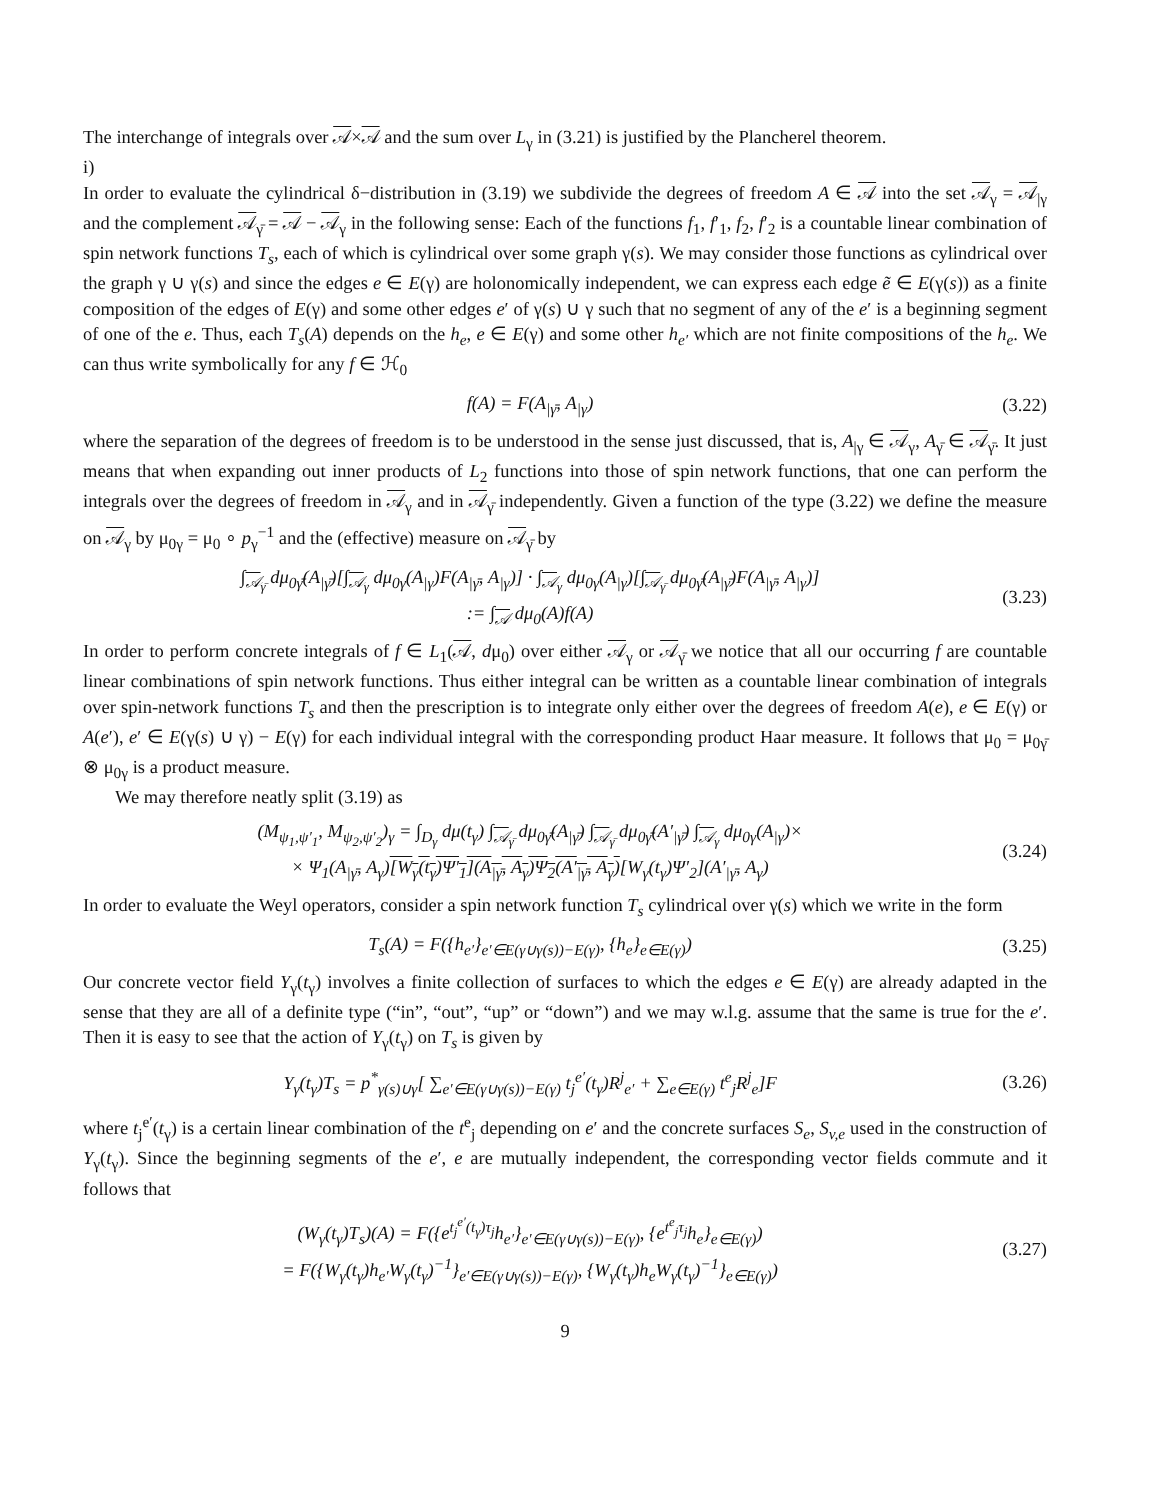The interchange of integrals over 𝒜×𝒜 and the sum over L<sub>γ</sub> in (3.21) is justified by the Plancherel theorem.
i)
In order to evaluate the cylindrical δ−distribution in (3.19) we subdivide the degrees of freedom A ∈ 𝒜 into the set 𝒜<sub>γ</sub> = 𝒜<sub>|γ</sub> and the complement 𝒜<sub>γ̄</sub> = 𝒜 − 𝒜<sub>γ</sub> in the following sense: Each of the functions f<sub>1</sub>, f′<sub>1</sub>, f<sub>2</sub>, f′<sub>2</sub> is a countable linear combination of spin network functions T<sub>s</sub>, each of which is cylindrical over some graph γ(s). We may consider those functions as cylindrical over the graph γ ∪ γ(s) and since the edges e ∈ E(γ) are holonomically independent, we can express each edge ẽ ∈ E(γ(s)) as a finite composition of the edges of E(γ) and some other edges e′ of γ(s) ∪ γ such that no segment of any of the e′ is a beginning segment of one of the e. Thus, each T<sub>s</sub>(A) depends on the h<sub>e</sub>, e ∈ E(γ) and some other h<sub>e′</sub> which are not finite compositions of the h<sub>e</sub>. We can thus write symbolically for any f ∈ ℋ<sub>0</sub>
f(A) = F(A<sub>|γ̄</sub>, A<sub>|γ</sub>) (3.22)
where the separation of the degrees of freedom is to be understood in the sense just discussed, that is, A<sub>|γ</sub> ∈ 𝒜<sub>γ</sub>, A<sub>γ̄</sub> ∈ 𝒜<sub>γ̄</sub>. It just means that when expanding out inner products of L<sub>2</sub> functions into those of spin network functions, that one can perform the integrals over the degrees of freedom in 𝒜<sub>γ</sub> and in 𝒜<sub>γ̄</sub> independently. Given a function of the type (3.22) we define the measure on 𝒜<sub>γ</sub> by μ<sub>0γ</sub> = μ<sub>0</sub> ∘ p<sub>γ</sub><sup>−1</sup> and the (effective) measure on 𝒜<sub>γ̄</sub> by
∫<sub>𝒜<sub>γ̄</sub></sub> dμ<sub>0γ̄</sub>(A<sub>|γ̄</sub>)[∫<sub>𝒜<sub>γ</sub></sub> dμ<sub>0γ</sub>(A<sub>|γ</sub>)F(A<sub>|γ̄</sub>, A<sub>|γ</sub>)] · ∫<sub>𝒜<sub>γ</sub></sub> dμ<sub>0γ</sub>(A<sub>|γ</sub>)[∫<sub>𝒜<sub>γ̄</sub></sub> dμ<sub>0γ̄</sub>(A<sub>|γ̄</sub>)F(A<sub>|γ̄</sub>, A<sub>|γ</sub>)]
:= ∫<sub>𝒜</sub> dμ<sub>0</sub>(A)f(A)
(3.23)
In order to perform concrete integrals of f ∈ L<sub>1</sub>(𝒜, dμ<sub>0</sub>) over either 𝒜<sub>γ</sub> or 𝒜<sub>γ̄</sub> we notice that all our occurring f are countable linear combinations of spin network functions. Thus either integral can be written as a countable linear combination of integrals over spin-network functions T<sub>s</sub> and then the prescription is to integrate only either over the degrees of freedom A(e), e ∈ E(γ) or A(e′), e′ ∈ E(γ(s) ∪ γ) − E(γ) for each individual integral with the corresponding product Haar measure. It follows that μ<sub>0</sub> = μ<sub>0γ̄</sub> ⊗ μ<sub>0γ</sub> is a product measure.
We may therefore neatly split (3.19) as
(M<sub>ψ<sub>1</sub>,ψ′<sub>1</sub></sub>, M<sub>ψ<sub>2</sub>,ψ′<sub>2</sub></sub>)<sub>γ</sub> = ∫<sub>D<sub>γ</sub></sub> dμ(t<sub>γ</sub>) ∫<sub>𝒜<sub>γ̄</sub></sub> dμ<sub>0γ̄</sub>(A<sub>|γ̄</sub>) ∫<sub>𝒜<sub>γ̄</sub></sub> dμ<sub>0γ̄</sub>(A′<sub>|γ̄</sub>) ∫<sub>𝒜<sub>γ</sub></sub> dμ<sub>0γ</sub>(A<sub>|γ</sub>)×
× Ψ<sub>1</sub>(A<sub>|γ̄</sub>, A<sub>γ</sub>)[W<sub>γ</sub>(t<sub>γ</sub>)Ψ′<sub>1</sub>](A<sub>|γ̄</sub>, A<sub>γ</sub>)Ψ<sub>2</sub>(A′<sub>|γ̄</sub>, A<sub>γ</sub>)[W<sub>γ</sub>(t<sub>γ</sub>)Ψ′<sub>2</sub>](A′<sub>|γ̄</sub>, A<sub>γ</sub>)
(3.24)
In order to evaluate the Weyl operators, consider a spin network function T<sub>s</sub> cylindrical over γ(s) which we write in the form
T<sub>s</sub>(A) = F({h<sub>e′</sub>}<sub>e′∈E(γ∪γ(s))−E(γ)</sub>, {h<sub>e</sub>}<sub>e∈E(γ)</sub>)
(3.25)
Our concrete vector field Y<sub>γ</sub>(t<sub>γ</sub>) involves a finite collection of surfaces to which the edges e ∈ E(γ) are already adapted in the sense that they are all of a definite type (“in”, “out”, “up” or “down”) and we may w.l.g. assume that the same is true for the e′. Then it is easy to see that the action of Y<sub>γ</sub>(t<sub>γ</sub>) on T<sub>s</sub> is given by
Y<sub>γ</sub>(t<sub>γ</sub>)T<sub>s</sub> = p<sup>*</sup><sub>γ(s)∪γ</sub>[ ∑<sub>e′∈E(γ∪γ(s))−E(γ)</sub> t<sub>j</sub><sup>e′</sup>(t<sub>γ</sub>)R<sup>j</sup><sub>e′</sub> + ∑<sub>e∈E(γ)</sub> t<sup>e</sup><sub>j</sub>R<sup>j</sup><sub>e</sub>]F
(3.26)
where t<sub>j</sub><sup>e′</sup>(t<sub>γ</sub>) is a certain linear combination of the t<sup>e</sup><sub>j</sub> depending on e′ and the concrete surfaces S<sub>e</sub>, S<sub>v,e</sub> used in the construction of Y<sub>γ</sub>(t<sub>γ</sub>). Since the beginning segments of the e′, e are mutually independent, the corresponding vector fields commute and it follows that
(W<sub>γ</sub>(t<sub>γ</sub>)T<sub>s</sub>)(A) = F({e<sup>t<sub>j</sub><sup>e′</sup>(t<sub>γ</sub>)τ<sub>j</sub></sup>h<sub>e′</sub>}<sub>e′∈E(γ∪γ(s))−E(γ)</sub>, {e<sup>t<sup>e</sup><sub>j</sub>τ<sub>j</sub></sup>h<sub>e</sub>}<sub>e∈E(γ)</sub>)
= F({W<sub>γ</sub>(t<sub>γ</sub>)h<sub>e′</sub>W<sub>γ</sub>(t<sub>γ</sub>)<sup>−1</sup>}<sub>e′∈E(γ∪γ(s))−E(γ)</sub>, {W<sub>γ</sub>(t<sub>γ</sub>)h<sub>e</sub>W<sub>γ</sub>(t<sub>γ</sub>)<sup>−1</sup>}<sub>e∈E(γ)</sub>)
(3.27)
9